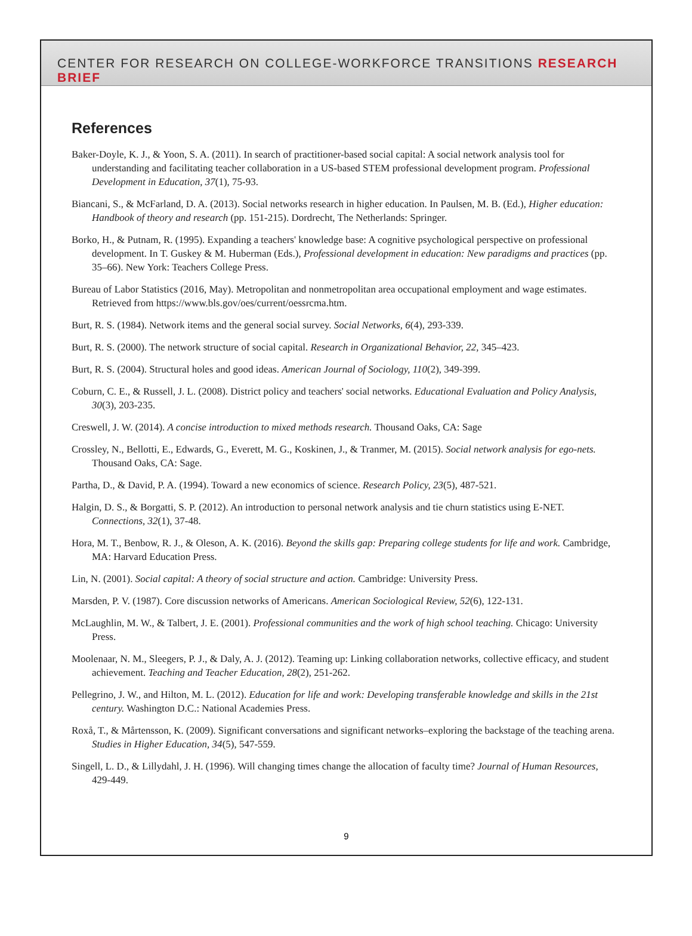CENTER FOR RESEARCH ON COLLEGE-WORKFORCE TRANSITIONS RESEARCH BRIEF
References
Baker-Doyle, K. J., & Yoon, S. A. (2011). In search of practitioner-based social capital: A social network analysis tool for understanding and facilitating teacher collaboration in a US-based STEM professional development program. Professional Development in Education, 37(1), 75-93.
Biancani, S., & McFarland, D. A. (2013). Social networks research in higher education. In Paulsen, M. B. (Ed.), Higher education: Handbook of theory and research (pp. 151-215). Dordrecht, The Netherlands: Springer.
Borko, H., & Putnam, R. (1995). Expanding a teachers' knowledge base: A cognitive psychological perspective on professional development. In T. Guskey & M. Huberman (Eds.), Professional development in education: New paradigms and practices (pp. 35–66). New York: Teachers College Press.
Bureau of Labor Statistics (2016, May). Metropolitan and nonmetropolitan area occupational employment and wage estimates. Retrieved from https://www.bls.gov/oes/current/oessrcma.htm.
Burt, R. S. (1984). Network items and the general social survey. Social Networks, 6(4), 293-339.
Burt, R. S. (2000). The network structure of social capital. Research in Organizational Behavior, 22, 345–423.
Burt, R. S. (2004). Structural holes and good ideas. American Journal of Sociology, 110(2), 349-399.
Coburn, C. E., & Russell, J. L. (2008). District policy and teachers' social networks. Educational Evaluation and Policy Analysis, 30(3), 203-235.
Creswell, J. W. (2014). A concise introduction to mixed methods research. Thousand Oaks, CA: Sage
Crossley, N., Bellotti, E., Edwards, G., Everett, M. G., Koskinen, J., & Tranmer, M. (2015). Social network analysis for ego-nets. Thousand Oaks, CA: Sage.
Partha, D., & David, P. A. (1994). Toward a new economics of science. Research Policy, 23(5), 487-521.
Halgin, D. S., & Borgatti, S. P. (2012). An introduction to personal network analysis and tie churn statistics using E-NET. Connections, 32(1), 37-48.
Hora, M. T., Benbow, R. J., & Oleson, A. K. (2016). Beyond the skills gap: Preparing college students for life and work. Cambridge, MA: Harvard Education Press.
Lin, N. (2001). Social capital: A theory of social structure and action. Cambridge: University Press.
Marsden, P. V. (1987). Core discussion networks of Americans. American Sociological Review, 52(6), 122-131.
McLaughlin, M. W., & Talbert, J. E. (2001). Professional communities and the work of high school teaching. Chicago: University Press.
Moolenaar, N. M., Sleegers, P. J., & Daly, A. J. (2012). Teaming up: Linking collaboration networks, collective efficacy, and student achievement. Teaching and Teacher Education, 28(2), 251-262.
Pellegrino, J. W., and Hilton, M. L. (2012). Education for life and work: Developing transferable knowledge and skills in the 21st century. Washington D.C.: National Academies Press.
Roxå, T., & Mårtensson, K. (2009). Significant conversations and significant networks–exploring the backstage of the teaching arena. Studies in Higher Education, 34(5), 547-559.
Singell, L. D., & Lillydahl, J. H. (1996). Will changing times change the allocation of faculty time? Journal of Human Resources, 429-449.
9